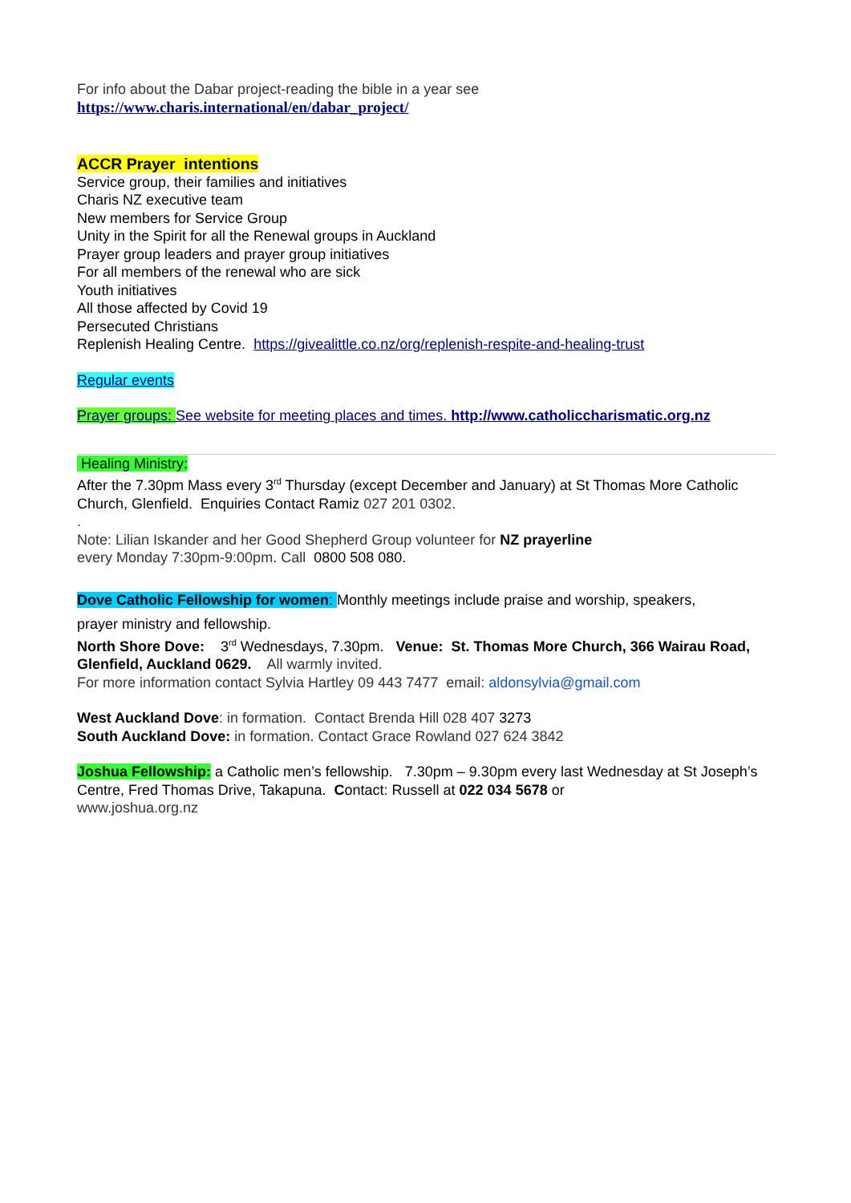For info about the Dabar project-reading the bible in a year see
https://www.charis.international/en/dabar_project/
ACCR Prayer intentions
Service group, their families and initiatives
Charis NZ executive team
New members for Service Group
Unity in the Spirit for all the Renewal groups in Auckland
Prayer group leaders and prayer group initiatives
For all members of the renewal who are sick
Youth initiatives
All those affected by Covid 19
Persecuted Christians
Replenish Healing Centre. https://givealittle.co.nz/org/replenish-respite-and-healing-trust
Regular events
Prayer groups: See website for meeting places and times. http://www.catholiccharismatic.org.nz
Healing Ministry:
After the 7.30pm Mass every 3<sup>rd</sup> Thursday (except December and January) at St Thomas More Catholic Church, Glenfield. Enquiries Contact Ramiz 027 201 0302.
.
Note: Lilian Iskander and her Good Shepherd Group volunteer for NZ prayerline
every Monday 7:30pm-9:00pm. Call 0800 508 080.
Dove Catholic Fellowship for women: Monthly meetings include praise and worship, speakers,
prayer ministry and fellowship.
North Shore Dove: 3<sup>rd</sup> Wednesdays, 7.30pm. Venue: St. Thomas More Church, 366 Wairau Road, Glenfield, Auckland 0629. All warmly invited.
For more information contact Sylvia Hartley 09 443 7477 email: aldonsylvia@gmail.com
West Auckland Dove: in formation. Contact Brenda Hill 028 407 3273
South Auckland Dove: in formation. Contact Grace Rowland 027 624 3842
Joshua Fellowship: a Catholic men’s fellowship. 7.30pm – 9.30pm every last Wednesday at St Joseph’s Centre, Fred Thomas Drive, Takapuna. Contact: Russell at 022 034 5678 or
www.joshua.org.nz